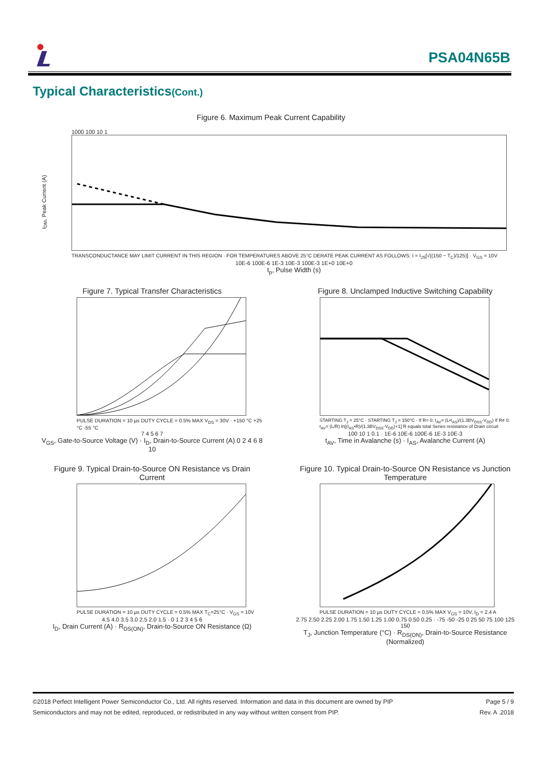PSA04N65B
Typical Characteristics(Cont.)
Figure 6. Maximum Peak Current Capability
I<sub>DM</sub>, Peak Current (A)
1000 100 10 1
TRANSCONDUCTANCE MAY LIMIT CURRENT IN THIS REGION · FOR TEMPERATURES ABOVE 25°C DERATE PEAK CURRENT AS FOLLOWS: I = I<sub>25</sub>[√((150 − T<sub>C</sub>)/125)] · V<sub>GS</sub> = 10V
10E-6 100E-6 1E-3 10E-3 100E-3 1E+0 10E+0
t<sub>p</sub>, Pulse Width (s)
Figure 7. Typical Transfer Characteristics
PULSE DURATION = 10 µs DUTY CYCLE = 0.5% MAX V<sub>DS</sub> = 30V · +150 °C +25 °C -55 °C
7 4 5 6 7
V<sub>GS</sub>, Gate-to-Source Voltage (V) · I<sub>D</sub>, Drain-to-Source Current (A) 0 2 4 6 8 10
Figure 8. Unclamped Inductive Switching Capability
STARTING T<sub>J</sub> = 25°C · STARTING T<sub>J</sub> = 150°C · If R= 0: t<sub>AV</sub>= (L•I<sub>AS</sub>)/(1.3BV<sub>DSS</sub>-V<sub>DD</sub>) If R≠ 0: t<sub>AV</sub>= (L/R) ln[(I<sub>AS</sub>•R)/(1.3BV<sub>DSS</sub>-V<sub>DD</sub>)+1] R equals total Series resistance of Drain circuit
100 10 1 0.1 · 1E-6 10E-6 100E-6 1E-3 10E-3
t<sub>AV</sub>, Time in Avalanche (s) · I<sub>AS</sub>, Avalanche Current (A)
Figure 9. Typical Drain-to-Source ON Resistance vs Drain Current
PULSE DURATION = 10 µs DUTY CYCLE = 0.5% MAX T<sub>C</sub>=25°C · V<sub>GS</sub> = 10V
4.5 4.0 3.5 3.0 2.5 2.0 1.5 · 0 1 2 3 4 5 6
I<sub>D</sub>, Drain Current (A) · R<sub>DS(ON)</sub>, Drain-to-Source ON Resistance (Ω)
Figure 10. Typical Drain-to-Source ON Resistance vs Junction Temperature
PULSE DURATION = 10 µs DUTY CYCLE = 0.5% MAX V<sub>GS</sub> = 10V, I<sub>D</sub> = 2.4 A
2.75 2.50 2.25 2.00 1.75 1.50 1.25 1.00 0.75 0.50 0.25 · -75 -50 -25 0 25 50 75 100 125 150
T<sub>J</sub>, Junction Temperature (°C) · R<sub>DS(ON)</sub>, Drain-to-Source Resistance (Normalized)
©2018 Perfect Intelligent Power Semiconductor Co., Ltd. All rights reserved. Information and data in this document are owned by PIP Page 5 / 9
Semiconductors and may not be edited, reproduced, or redistributed in any way without written consent from PIP. Rev. A .2018